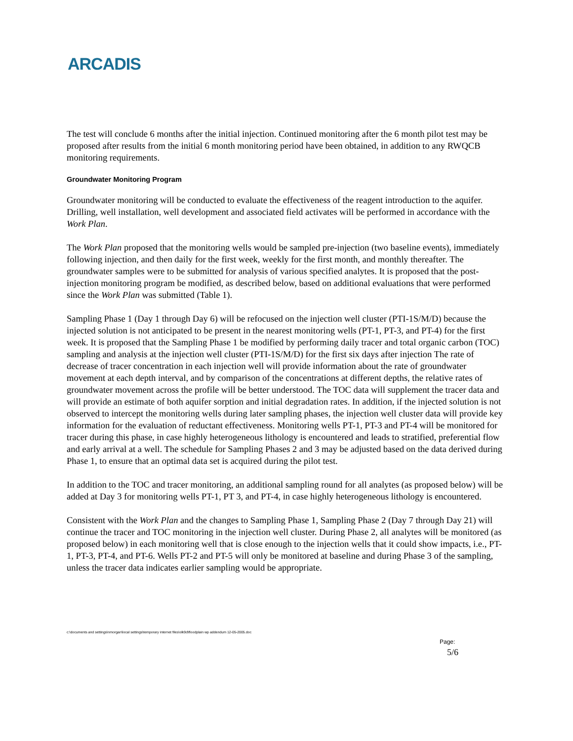ARCADIS
The test will conclude 6 months after the initial injection. Continued monitoring after the 6 month pilot test may be proposed after results from the initial 6 month monitoring period have been obtained, in addition to any RWQCB monitoring requirements.
Groundwater Monitoring Program
Groundwater monitoring will be conducted to evaluate the effectiveness of the reagent introduction to the aquifer. Drilling, well installation, well development and associated field activates will be performed in accordance with the Work Plan.
The Work Plan proposed that the monitoring wells would be sampled pre-injection (two baseline events), immediately following injection, and then daily for the first week, weekly for the first month, and monthly thereafter. The groundwater samples were to be submitted for analysis of various specified analytes. It is proposed that the post-injection monitoring program be modified, as described below, based on additional evaluations that were performed since the Work Plan was submitted (Table 1).
Sampling Phase 1 (Day 1 through Day 6) will be refocused on the injection well cluster (PTI-1S/M/D) because the injected solution is not anticipated to be present in the nearest monitoring wells (PT-1, PT-3, and PT-4) for the first week. It is proposed that the Sampling Phase 1 be modified by performing daily tracer and total organic carbon (TOC) sampling and analysis at the injection well cluster (PTI-1S/M/D) for the first six days after injection The rate of decrease of tracer concentration in each injection well will provide information about the rate of groundwater movement at each depth interval, and by comparison of the concentrations at different depths, the relative rates of groundwater movement across the profile will be better understood. The TOC data will supplement the tracer data and will provide an estimate of both aquifer sorption and initial degradation rates. In addition, if the injected solution is not observed to intercept the monitoring wells during later sampling phases, the injection well cluster data will provide key information for the evaluation of reductant effectiveness. Monitoring wells PT-1, PT-3 and PT-4 will be monitored for tracer during this phase, in case highly heterogeneous lithology is encountered and leads to stratified, preferential flow and early arrival at a well. The schedule for Sampling Phases 2 and 3 may be adjusted based on the data derived during Phase 1, to ensure that an optimal data set is acquired during the pilot test.
In addition to the TOC and tracer monitoring, an additional sampling round for all analytes (as proposed below) will be added at Day 3 for monitoring wells PT-1, PT 3, and PT-4, in case highly heterogeneous lithology is encountered.
Consistent with the Work Plan and the changes to Sampling Phase 1, Sampling Phase 2 (Day 7 through Day 21) will continue the tracer and TOC monitoring in the injection well cluster. During Phase 2, all analytes will be monitored (as proposed below) in each monitoring well that is close enough to the injection wells that it could show impacts, i.e., PT-1, PT-3, PT-4, and PT-6. Wells PT-2 and PT-5 will only be monitored at baseline and during Phase 3 of the sampling, unless the tracer data indicates earlier sampling would be appropriate.
c:\documents and settings\nmorgan\local settings\temporary internet files\olk9d\floodplain wp addendum 12-05-2005.doc
Page:
5/6